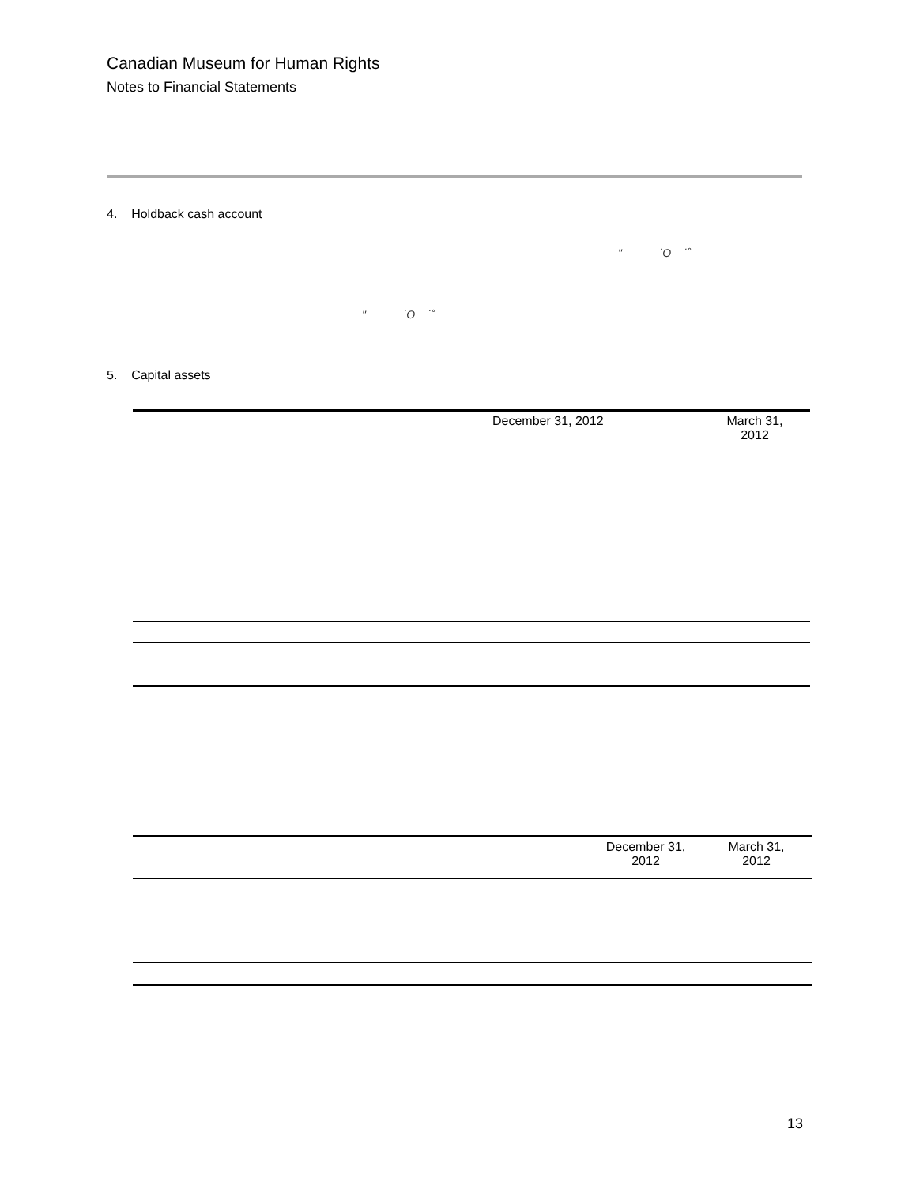Canadian Museum for Human Rights
Notes to Financial Statements
4. Holdback cash account
" ˙O ˙˚
" ˙O ˙˚
5. Capital assets
| | December 31, 2012 | March 31, 2012 |
| | December 31, 2012 | March 31, 2012 |
13